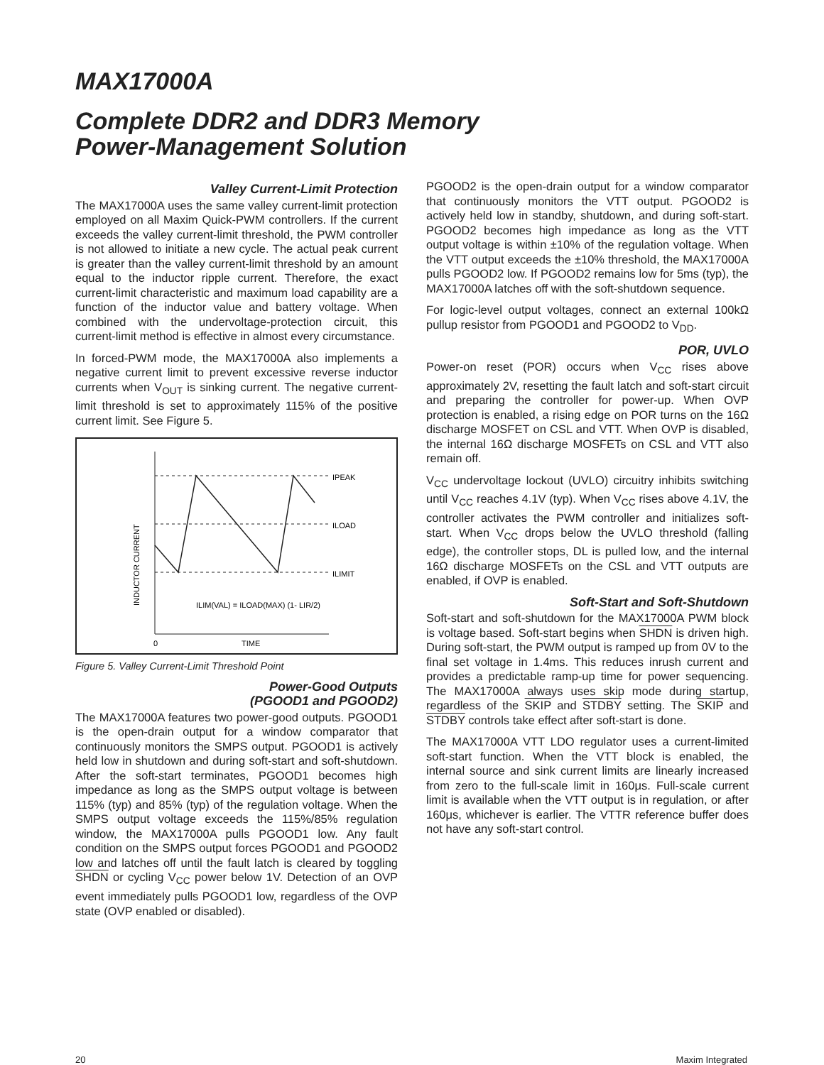MAX17000A
Complete DDR2 and DDR3 Memory
Power-Management Solution
Valley Current-Limit Protection
The MAX17000A uses the same valley current-limit protection employed on all Maxim Quick-PWM controllers. If the current exceeds the valley current-limit threshold, the PWM controller is not allowed to initiate a new cycle. The actual peak current is greater than the valley current-limit threshold by an amount equal to the inductor ripple current. Therefore, the exact current-limit characteristic and maximum load capability are a function of the inductor value and battery voltage. When combined with the undervoltage-protection circuit, this current-limit method is effective in almost every circumstance.
In forced-PWM mode, the MAX17000A also implements a negative current limit to prevent excessive reverse inductor currents when V<sub>OUT</sub> is sinking current. The negative current-limit threshold is set to approximately 115% of the positive current limit. See Figure 5.
IPEAK
ILOAD
ILIMIT
ILIM(VAL) = ILOAD(MAX) (1- LIR/2)
0
TIME
INDUCTOR CURRENT
Figure 5. Valley Current-Limit Threshold Point
Power-Good Outputs
(PGOOD1 and PGOOD2)
The MAX17000A features two power-good outputs. PGOOD1 is the open-drain output for a window comparator that continuously monitors the SMPS output. PGOOD1 is actively held low in shutdown and during soft-start and soft-shutdown. After the soft-start terminates, PGOOD1 becomes high impedance as long as the SMPS output voltage is between 115% (typ) and 85% (typ) of the regulation voltage. When the SMPS output voltage exceeds the 115%/85% regulation window, the MAX17000A pulls PGOOD1 low. Any fault condition on the SMPS output forces PGOOD1 and PGOOD2 low and latches off until the fault latch is cleared by toggling SHDN or cycling V<sub>CC</sub> power below 1V. Detection of an OVP event immediately pulls PGOOD1 low, regardless of the OVP state (OVP enabled or disabled).
PGOOD2 is the open-drain output for a window comparator that continuously monitors the VTT output. PGOOD2 is actively held low in standby, shutdown, and during soft-start. PGOOD2 becomes high impedance as long as the VTT output voltage is within ±10% of the regulation voltage. When the VTT output exceeds the ±10% threshold, the MAX17000A pulls PGOOD2 low. If PGOOD2 remains low for 5ms (typ), the MAX17000A latches off with the soft-shutdown sequence.
For logic-level output voltages, connect an external 100kΩ pullup resistor from PGOOD1 and PGOOD2 to V<sub>DD</sub>.
POR, UVLO
Power-on reset (POR) occurs when V<sub>CC</sub> rises above approximately 2V, resetting the fault latch and soft-start circuit and preparing the controller for power-up. When OVP protection is enabled, a rising edge on POR turns on the 16Ω discharge MOSFET on CSL and VTT. When OVP is disabled, the internal 16Ω discharge MOSFETs on CSL and VTT also remain off.
V<sub>CC</sub> undervoltage lockout (UVLO) circuitry inhibits switching until V<sub>CC</sub> reaches 4.1V (typ). When V<sub>CC</sub> rises above 4.1V, the controller activates the PWM controller and initializes soft-start. When V<sub>CC</sub> drops below the UVLO threshold (falling edge), the controller stops, DL is pulled low, and the internal 16Ω discharge MOSFETs on the CSL and VTT outputs are enabled, if OVP is enabled.
Soft-Start and Soft-Shutdown
Soft-start and soft-shutdown for the MAX17000A PWM block is voltage based. Soft-start begins when SHDN is driven high. During soft-start, the PWM output is ramped up from 0V to the final set voltage in 1.4ms. This reduces inrush current and provides a predictable ramp-up time for power sequencing. The MAX17000A always uses skip mode during startup, regardless of the SKIP and STDBY setting. The SKIP and STDBY controls take effect after soft-start is done.
The MAX17000A VTT LDO regulator uses a current-limited soft-start function. When the VTT block is enabled, the internal source and sink current limits are linearly increased from zero to the full-scale limit in 160μs. Full-scale current limit is available when the VTT output is in regulation, or after 160μs, whichever is earlier. The VTTR reference buffer does not have any soft-start control.
20 Maxim Integrated